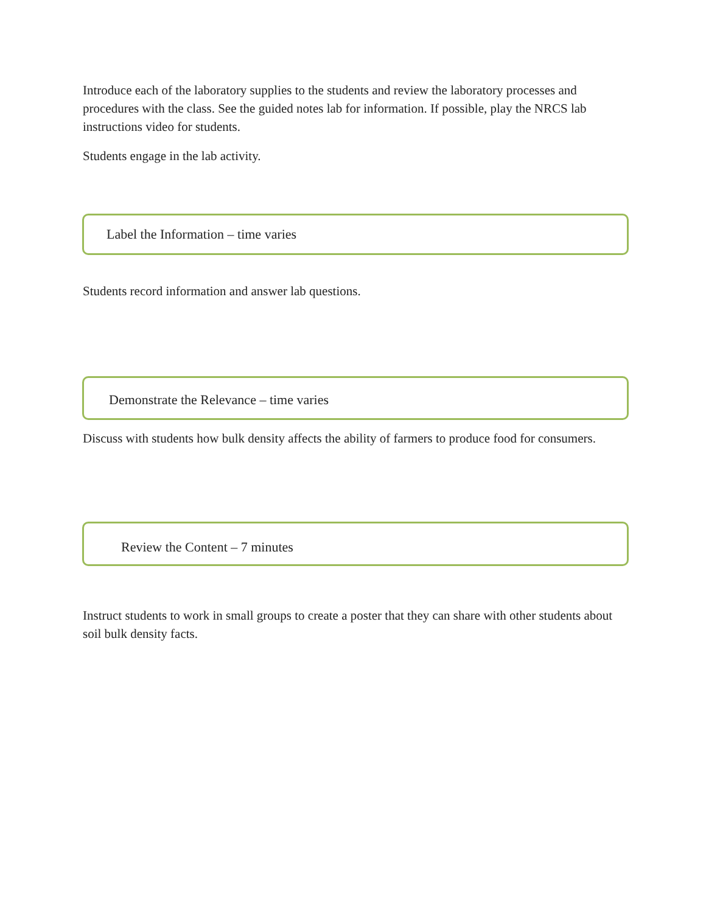Introduce each of the laboratory supplies to the students and review the laboratory processes and procedures with the class. See the guided notes lab for information. If possible, play the NRCS lab instructions video for students.
Students engage in the lab activity.
Label the Information – time varies
Students record information and answer lab questions.
Demonstrate the Relevance – time varies
Discuss with students how bulk density affects the ability of farmers to produce food for consumers.
Review the Content – 7 minutes
Instruct students to work in small groups to create a poster that they can share with other students about soil bulk density facts.